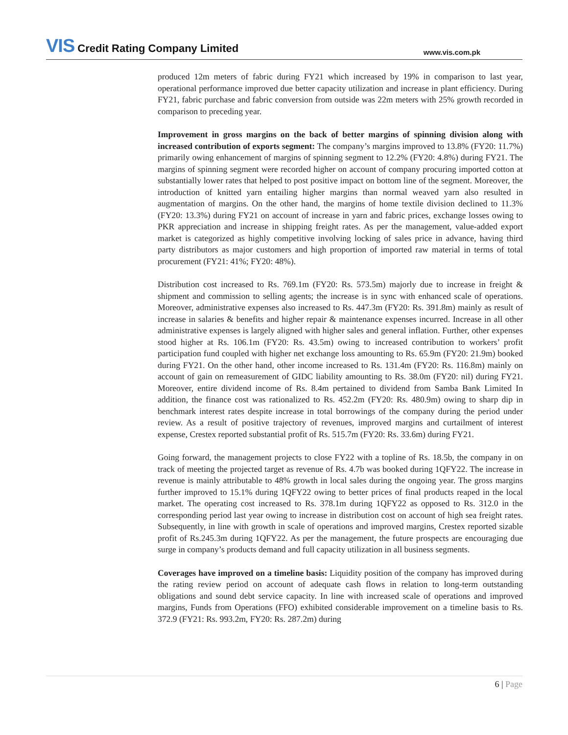VIS Credit Rating Company Limited
www.vis.com.pk
produced 12m meters of fabric during FY21 which increased by 19% in comparison to last year, operational performance improved due better capacity utilization and increase in plant efficiency. During FY21, fabric purchase and fabric conversion from outside was 22m meters with 25% growth recorded in comparison to preceding year.
Improvement in gross margins on the back of better margins of spinning division along with increased contribution of exports segment: The company’s margins improved to 13.8% (FY20: 11.7%) primarily owing enhancement of margins of spinning segment to 12.2% (FY20: 4.8%) during FY21. The margins of spinning segment were recorded higher on account of company procuring imported cotton at substantially lower rates that helped to post positive impact on bottom line of the segment. Moreover, the introduction of knitted yarn entailing higher margins than normal weaved yarn also resulted in augmentation of margins. On the other hand, the margins of home textile division declined to 11.3% (FY20: 13.3%) during FY21 on account of increase in yarn and fabric prices, exchange losses owing to PKR appreciation and increase in shipping freight rates. As per the management, value-added export market is categorized as highly competitive involving locking of sales price in advance, having third party distributors as major customers and high proportion of imported raw material in terms of total procurement (FY21: 41%; FY20: 48%).
Distribution cost increased to Rs. 769.1m (FY20: Rs. 573.5m) majorly due to increase in freight & shipment and commission to selling agents; the increase is in sync with enhanced scale of operations. Moreover, administrative expenses also increased to Rs. 447.3m (FY20: Rs. 391.8m) mainly as result of increase in salaries & benefits and higher repair & maintenance expenses incurred. Increase in all other administrative expenses is largely aligned with higher sales and general inflation. Further, other expenses stood higher at Rs. 106.1m (FY20: Rs. 43.5m) owing to increased contribution to workers’ profit participation fund coupled with higher net exchange loss amounting to Rs. 65.9m (FY20: 21.9m) booked during FY21. On the other hand, other income increased to Rs. 131.4m (FY20: Rs. 116.8m) mainly on account of gain on remeasurement of GIDC liability amounting to Rs. 38.0m (FY20: nil) during FY21. Moreover, entire dividend income of Rs. 8.4m pertained to dividend from Samba Bank Limited In addition, the finance cost was rationalized to Rs. 452.2m (FY20: Rs. 480.9m) owing to sharp dip in benchmark interest rates despite increase in total borrowings of the company during the period under review. As a result of positive trajectory of revenues, improved margins and curtailment of interest expense, Crestex reported substantial profit of Rs. 515.7m (FY20: Rs. 33.6m) during FY21.
Going forward, the management projects to close FY22 with a topline of Rs. 18.5b, the company in on track of meeting the projected target as revenue of Rs. 4.7b was booked during 1QFY22. The increase in revenue is mainly attributable to 48% growth in local sales during the ongoing year. The gross margins further improved to 15.1% during 1QFY22 owing to better prices of final products reaped in the local market. The operating cost increased to Rs. 378.1m during 1QFY22 as opposed to Rs. 312.0 in the corresponding period last year owing to increase in distribution cost on account of high sea freight rates. Subsequently, in line with growth in scale of operations and improved margins, Crestex reported sizable profit of Rs.245.3m during 1QFY22. As per the management, the future prospects are encouraging due surge in company’s products demand and full capacity utilization in all business segments.
Coverages have improved on a timeline basis: Liquidity position of the company has improved during the rating review period on account of adequate cash flows in relation to long-term outstanding obligations and sound debt service capacity. In line with increased scale of operations and improved margins, Funds from Operations (FFO) exhibited considerable improvement on a timeline basis to Rs. 372.9 (FY21: Rs. 993.2m, FY20: Rs. 287.2m) during
6 | Page